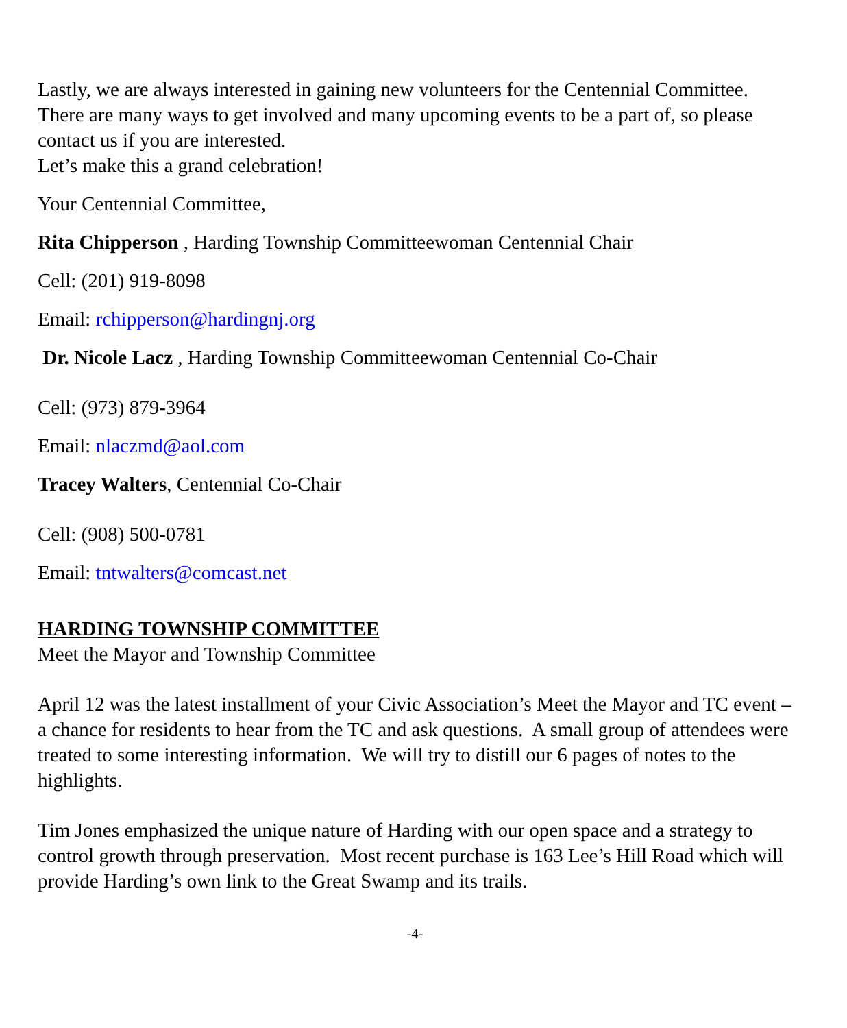Lastly, we are always interested in gaining new volunteers for the Centennial Committee. There are many ways to get involved and many upcoming events to be a part of, so please contact us if you are interested.
Let’s make this a grand celebration!
Your Centennial Committee,
Rita Chipperson , Harding Township Committeewoman Centennial Chair
Cell: (201) 919-8098
Email: rchipperson@hardingnj.org
Dr. Nicole Lacz , Harding Township Committeewoman Centennial Co-Chair
Cell: (973) 879-3964
Email: nlaczmd@aol.com
Tracey Walters, Centennial Co-Chair
Cell: (908) 500-0781
Email: tntwalters@comcast.net
HARDING TOWNSHIP COMMITTEE
Meet the Mayor and Township Committee
April 12 was the latest installment of your Civic Association’s Meet the Mayor and TC event – a chance for residents to hear from the TC and ask questions. A small group of attendees were treated to some interesting information. We will try to distill our 6 pages of notes to the highlights.
Tim Jones emphasized the unique nature of Harding with our open space and a strategy to control growth through preservation. Most recent purchase is 163 Lee’s Hill Road which will provide Harding’s own link to the Great Swamp and its trails.
-4-